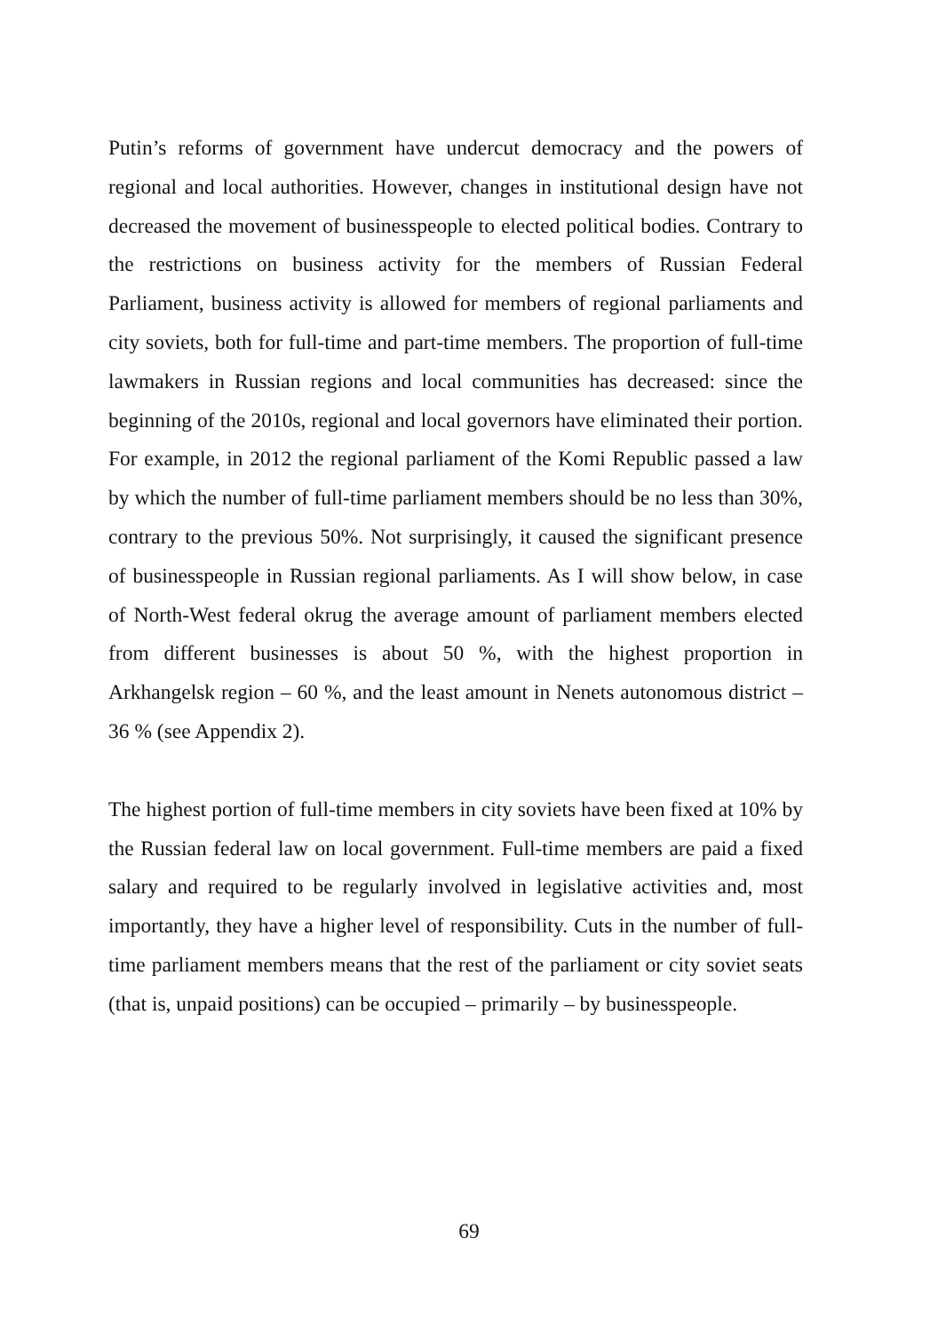Putin’s reforms of government have undercut democracy and the powers of regional and local authorities. However, changes in institutional design have not decreased the movement of businesspeople to elected political bodies. Contrary to the restrictions on business activity for the members of Russian Federal Parliament, business activity is allowed for members of regional parliaments and city soviets, both for full-time and part-time members. The proportion of full-time lawmakers in Russian regions and local communities has decreased: since the beginning of the 2010s, regional and local governors have eliminated their portion. For example, in 2012 the regional parliament of the Komi Republic passed a law by which the number of full-time parliament members should be no less than 30%, contrary to the previous 50%. Not surprisingly, it caused the significant presence of businesspeople in Russian regional parliaments. As I will show below, in case of North-West federal okrug the average amount of parliament members elected from different businesses is about 50 %, with the highest proportion in Arkhangelsk region – 60 %, and the least amount in Nenets autonomous district – 36 % (see Appendix 2).
The highest portion of full-time members in city soviets have been fixed at 10% by the Russian federal law on local government. Full-time members are paid a fixed salary and required to be regularly involved in legislative activities and, most importantly, they have a higher level of responsibility. Cuts in the number of full-time parliament members means that the rest of the parliament or city soviet seats (that is, unpaid positions) can be occupied – primarily – by businesspeople.
69